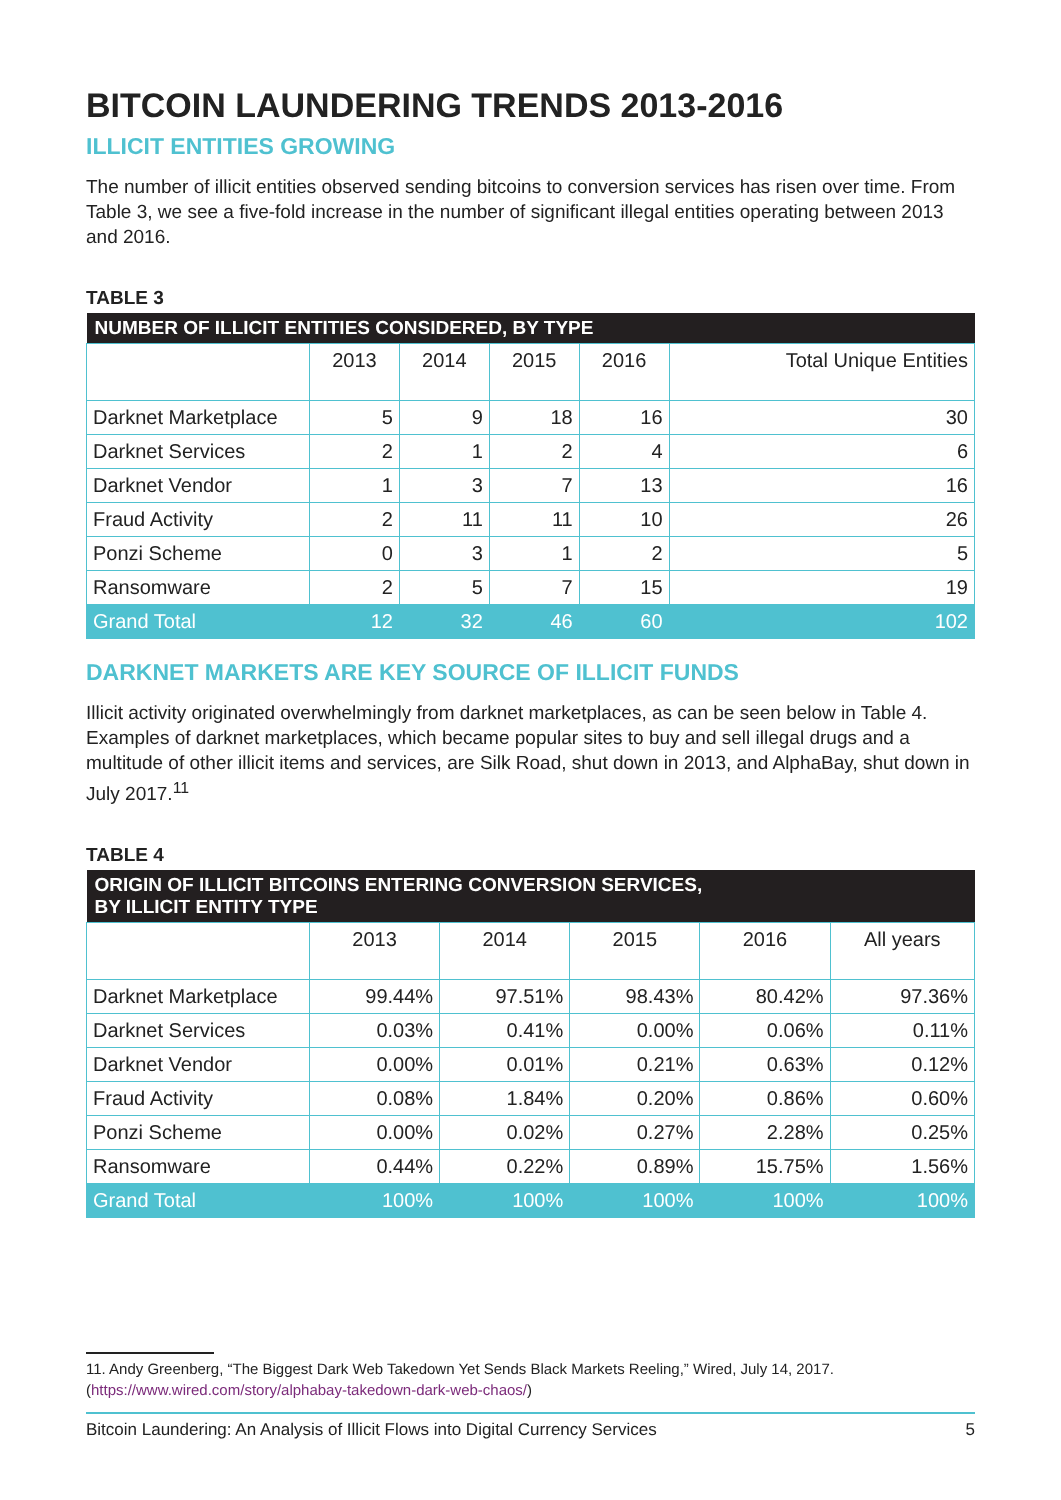BITCOIN LAUNDERING TRENDS 2013-2016
ILLICIT ENTITIES GROWING
The number of illicit entities observed sending bitcoins to conversion services has risen over time. From Table 3, we see a five-fold increase in the number of significant illegal entities operating between 2013 and 2016.
TABLE 3
| NUMBER OF ILLICIT ENTITIES CONSIDERED, BY TYPE | | | | | |
| --- | --- | --- | --- | --- | --- |
| | 2013 | 2014 | 2015 | 2016 | Total Unique Entities |
| Darknet Marketplace | 5 | 9 | 18 | 16 | 30 |
| Darknet Services | 2 | 1 | 2 | 4 | 6 |
| Darknet Vendor | 1 | 3 | 7 | 13 | 16 |
| Fraud Activity | 2 | 11 | 11 | 10 | 26 |
| Ponzi Scheme | 0 | 3 | 1 | 2 | 5 |
| Ransomware | 2 | 5 | 7 | 15 | 19 |
| Grand Total | 12 | 32 | 46 | 60 | 102 |
DARKNET MARKETS ARE KEY SOURCE OF ILLICIT FUNDS
Illicit activity originated overwhelmingly from darknet marketplaces, as can be seen below in Table 4. Examples of darknet marketplaces, which became popular sites to buy and sell illegal drugs and a multitude of other illicit items and services, are Silk Road, shut down in 2013, and AlphaBay, shut down in July 2017.<sup>11</sup>
TABLE 4
| ORIGIN OF ILLICIT BITCOINS ENTERING CONVERSION SERVICES, BY ILLICIT ENTITY TYPE | | | | | |
| --- | --- | --- | --- | --- | --- |
| | 2013 | 2014 | 2015 | 2016 | All years |
| Darknet Marketplace | 99.44% | 97.51% | 98.43% | 80.42% | 97.36% |
| Darknet Services | 0.03% | 0.41% | 0.00% | 0.06% | 0.11% |
| Darknet Vendor | 0.00% | 0.01% | 0.21% | 0.63% | 0.12% |
| Fraud Activity | 0.08% | 1.84% | 0.20% | 0.86% | 0.60% |
| Ponzi Scheme | 0.00% | 0.02% | 0.27% | 2.28% | 0.25% |
| Ransomware | 0.44% | 0.22% | 0.89% | 15.75% | 1.56% |
| Grand Total | 100% | 100% | 100% | 100% | 100% |
11. Andy Greenberg, “The Biggest Dark Web Takedown Yet Sends Black Markets Reeling,” Wired, July 14, 2017. (https://www.wired.com/story/alphabay-takedown-dark-web-chaos/)
Bitcoin Laundering: An Analysis of Illicit Flows into Digital Currency Services 5